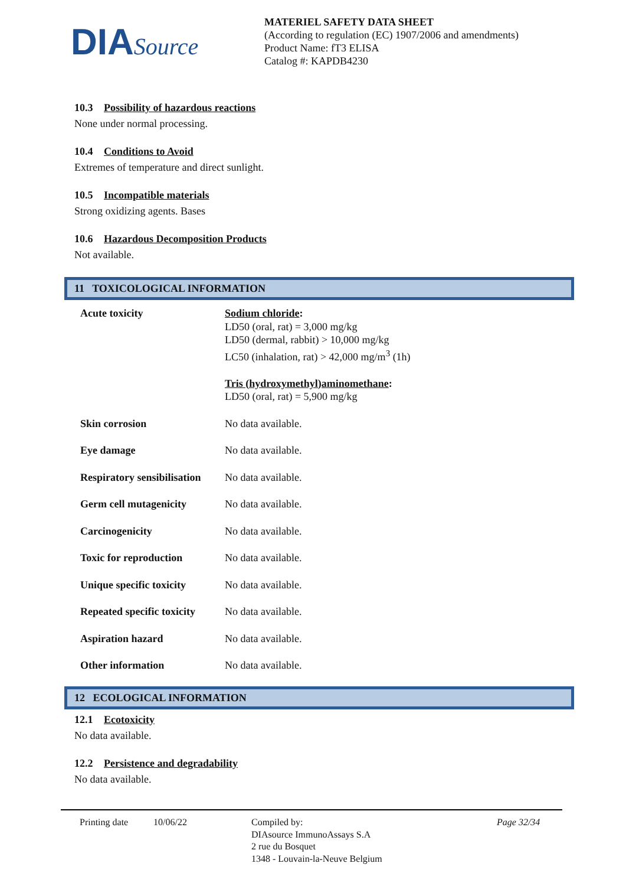DIASource
MATERIEL SAFETY DATA SHEET
(According to regulation (EC) 1907/2006 and amendments)
Product Name: fT3 ELISA
Catalog #: KAPDB4230
10.3 Possibility of hazardous reactions
None under normal processing.
10.4 Conditions to Avoid
Extremes of temperature and direct sunlight.
10.5 Incompatible materials
Strong oxidizing agents. Bases
10.6 Hazardous Decomposition Products
Not available.
11 TOXICOLOGICAL INFORMATION
| Acute toxicity | Sodium chloride : LD50 (oral, rat) = 3,000 mg/kg LD50 (dermal, rabbit) > 10,000 mg/kg LC50 (inhalation, rat) > 42,000 mg/m<sup>3</sup> (1h) Tris (hydroxymethyl)aminomethane : LD50 (oral, rat) = 5,900 mg/kg |
| Skin corrosion | No data available. |
| Eye damage | No data available. |
| Respiratory sensibilisation | No data available. |
| Germ cell mutagenicity | No data available. |
| Carcinogenicity | No data available. |
| Toxic for reproduction | No data available. |
| Unique specific toxicity | No data available. |
| Repeated specific toxicity | No data available. |
| Aspiration hazard | No data available. |
| Other information | No data available. |
12 ECOLOGICAL INFORMATION
12.1 Ecotoxicity
No data available.
12.2 Persistence and degradability
No data available.
Printing date 10/06/22 Compiled by:
DIAsource ImmunoAssays S.A
2 rue du Bosquet
1348 - Louvain-la-Neuve Belgium
Page 32/34